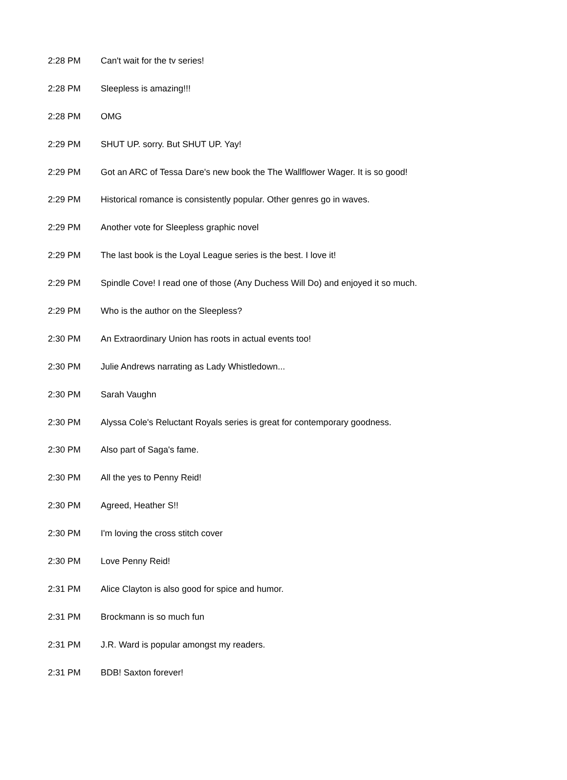| 2:28 PM | Can't wait for the tv series! |
| 2:28 PM | Sleepless is amazing!!! |
| 2:28 PM | OMG |
| 2:29 PM | SHUT UP. sorry. But SHUT UP. Yay! |
| 2:29 PM | Got an ARC of Tessa Dare's new book the The Wallflower Wager. It is so good! |
| 2:29 PM | Historical romance is consistently popular. Other genres go in waves. |
| 2:29 PM | Another vote for Sleepless graphic novel |
| 2:29 PM | The last book is the Loyal League series is the best. I love it! |
| 2:29 PM | Spindle Cove! I read one of those (Any Duchess Will Do) and enjoyed it so much. |
| 2:29 PM | Who is the author on the Sleepless? |
| 2:30 PM | An Extraordinary Union has roots in actual events too! |
| 2:30 PM | Julie Andrews narrating as Lady Whistledown... |
| 2:30 PM | Sarah Vaughn |
| 2:30 PM | Alyssa Cole's Reluctant Royals series is great for contemporary goodness. |
| 2:30 PM | Also part of Saga's fame. |
| 2:30 PM | All the yes to Penny Reid! |
| 2:30 PM | Agreed, Heather S!! |
| 2:30 PM | I'm loving the cross stitch cover |
| 2:30 PM | Love Penny Reid! |
| 2:31 PM | Alice Clayton is also good for spice and humor. |
| 2:31 PM | Brockmann is so much fun |
| 2:31 PM | J.R. Ward is popular amongst my readers. |
| 2:31 PM | BDB! Saxton forever! |